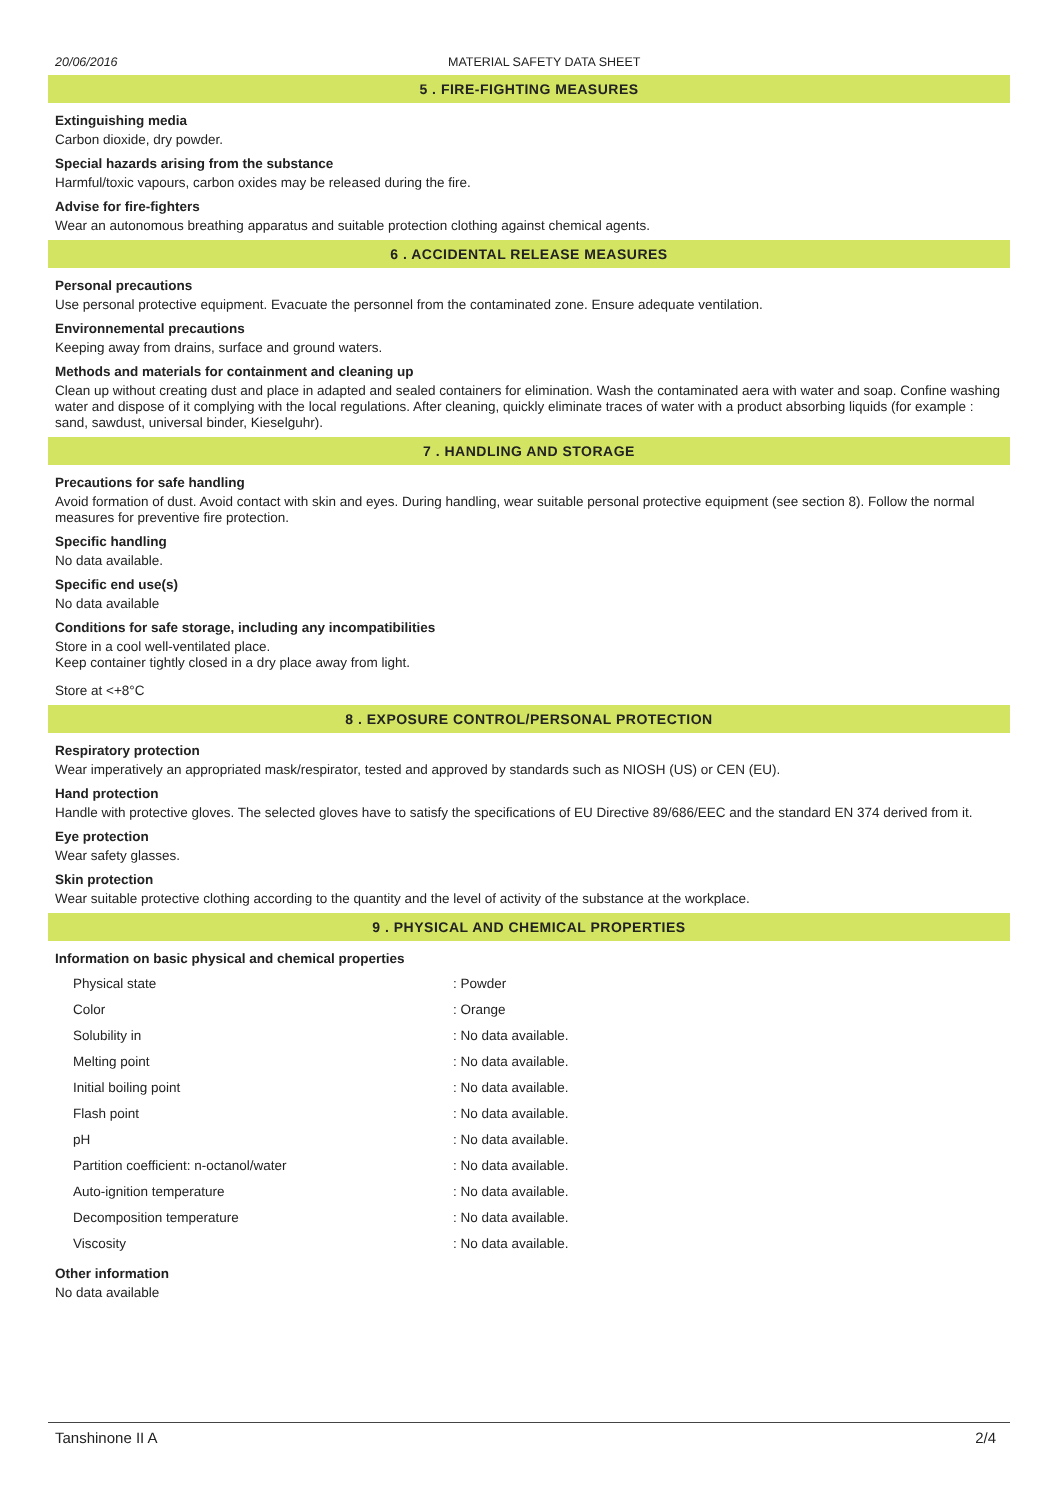20/06/2016 MATERIAL SAFETY DATA SHEET
5 . FIRE-FIGHTING MEASURES
Extinguishing media
Carbon dioxide, dry powder.
Special hazards arising from the substance
Harmful/toxic vapours, carbon oxides may be released during the fire.
Advise for fire-fighters
Wear an autonomous breathing apparatus and suitable protection clothing against chemical agents.
6 . ACCIDENTAL RELEASE MEASURES
Personal precautions
Use personal protective equipment. Evacuate the personnel from the contaminated zone. Ensure adequate ventilation.
Environnemental precautions
Keeping away from drains, surface and ground waters.
Methods and materials for containment and cleaning up
Clean up without creating dust and place in adapted and sealed containers for elimination. Wash the contaminated aera with water and soap. Confine washing water and dispose of it complying with the local regulations. After cleaning, quickly eliminate traces of water with a product absorbing liquids (for example : sand, sawdust, universal binder, Kieselguhr).
7 . HANDLING AND STORAGE
Precautions for safe handling
Avoid formation of dust. Avoid contact with skin and eyes. During handling, wear suitable personal protective equipment (see section 8). Follow the normal measures for preventive fire protection.
Specific handling
No data available.
Specific end use(s)
No data available
Conditions for safe storage, including any incompatibilities
Store in a cool well-ventilated place.
Keep container tightly closed in a dry place away from light.
Store at <+8°C
8 . EXPOSURE CONTROL/PERSONAL PROTECTION
Respiratory protection
Wear imperatively an appropriated mask/respirator, tested and approved by standards such as NIOSH (US) or CEN (EU).
Hand protection
Handle with protective gloves. The selected gloves have to satisfy the specifications of EU Directive 89/686/EEC and the standard EN 374 derived from it.
Eye protection
Wear safety glasses.
Skin protection
Wear suitable protective clothing according to the quantity and the level of activity of the substance at the workplace.
9 . PHYSICAL AND CHEMICAL PROPERTIES
Information on basic physical and chemical properties
| Physical state | : Powder |
| Color | : Orange |
| Solubility in | : No data available. |
| Melting point | : No data available. |
| Initial boiling point | : No data available. |
| Flash point | : No data available. |
| pH | : No data available. |
| Partition coefficient: n-octanol/water | : No data available. |
| Auto-ignition temperature | : No data available. |
| Decomposition temperature | : No data available. |
| Viscosity | : No data available. |
Other information
No data available
Tanshinone II A 2/4